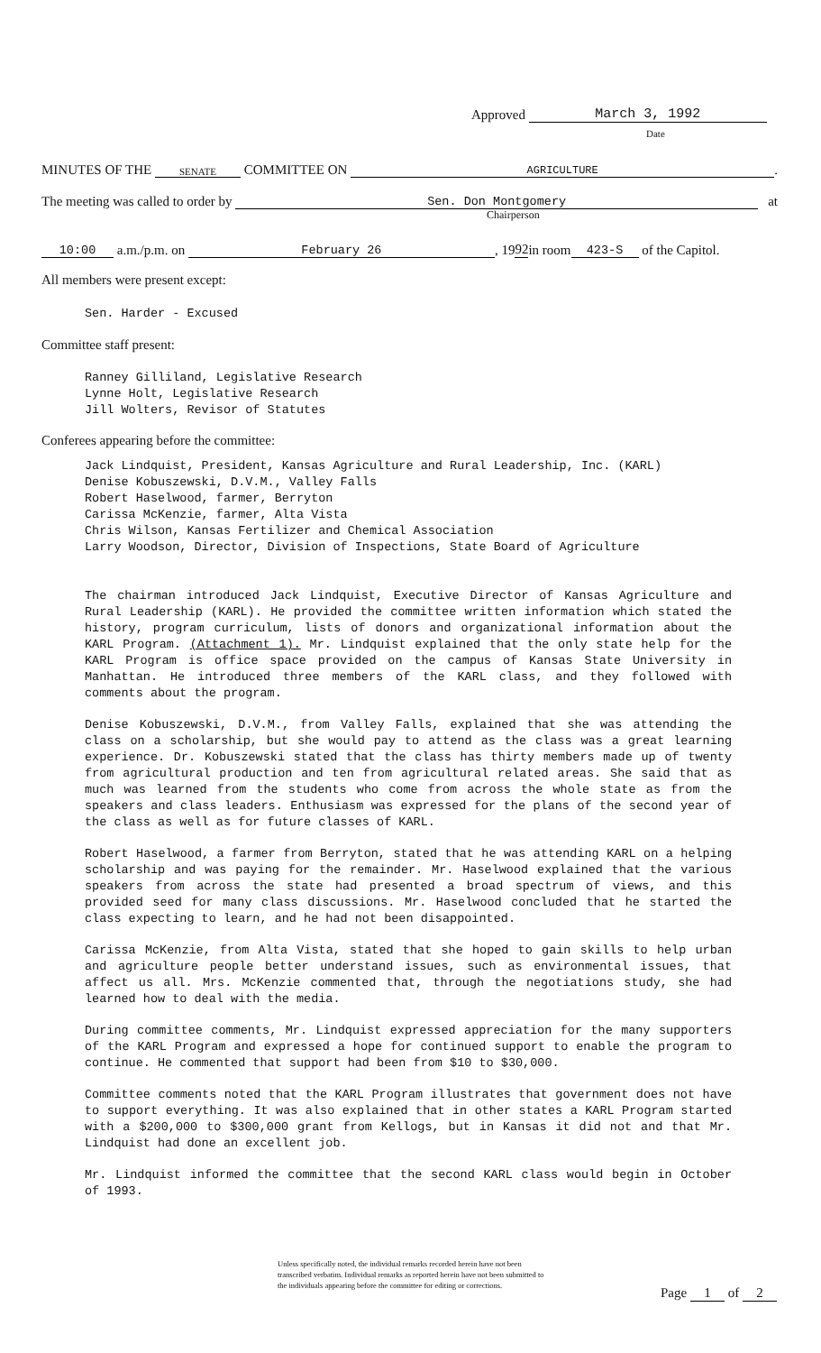Approved March 3, 1992
Date
MINUTES OF THE SENATE COMMITTEE ON AGRICULTURE.
The meeting was called to order by Sen. Don Montgomery at
Chairperson
10:00 a.m./p.m. on February 26, 19 92 in room 423-S of the Capitol.
All members were present except:
Sen. Harder - Excused
Committee staff present:
Ranney Gilliland, Legislative Research
Lynne Holt, Legislative Research
Jill Wolters, Revisor of Statutes
Conferees appearing before the committee:
Jack Lindquist, President, Kansas Agriculture and Rural Leadership, Inc. (KARL)
Denise Kobuszewski, D.V.M., Valley Falls
Robert Haselwood, farmer, Berryton
Carissa McKenzie, farmer, Alta Vista
Chris Wilson, Kansas Fertilizer and Chemical Association
Larry Woodson, Director, Division of Inspections, State Board of Agriculture
The chairman introduced Jack Lindquist, Executive Director of Kansas Agriculture and Rural Leadership (KARL). He provided the committee written information which stated the history, program curriculum, lists of donors and organizational information about the KARL Program. (Attachment 1). Mr. Lindquist explained that the only state help for the KARL Program is office space provided on the campus of Kansas State University in Manhattan. He introduced three members of the KARL class, and they followed with comments about the program.
Denise Kobuszewski, D.V.M., from Valley Falls, explained that she was attending the class on a scholarship, but she would pay to attend as the class was a great learning experience. Dr. Kobuszewski stated that the class has thirty members made up of twenty from agricultural production and ten from agricultural related areas. She said that as much was learned from the students who come from across the whole state as from the speakers and class leaders. Enthusiasm was expressed for the plans of the second year of the class as well as for future classes of KARL.
Robert Haselwood, a farmer from Berryton, stated that he was attending KARL on a helping scholarship and was paying for the remainder. Mr. Haselwood explained that the various speakers from across the state had presented a broad spectrum of views, and this provided seed for many class discussions. Mr. Haselwood concluded that he started the class expecting to learn, and he had not been disappointed.
Carissa McKenzie, from Alta Vista, stated that she hoped to gain skills to help urban and agriculture people better understand issues, such as environmental issues, that affect us all. Mrs. McKenzie commented that, through the negotiations study, she had learned how to deal with the media.
During committee comments, Mr. Lindquist expressed appreciation for the many supporters of the KARL Program and expressed a hope for continued support to enable the program to continue. He commented that support had been from $10 to $30,000.
Committee comments noted that the KARL Program illustrates that government does not have to support everything. It was also explained that in other states a KARL Program started with a $200,000 to $300,000 grant from Kellogs, but in Kansas it did not and that Mr. Lindquist had done an excellent job.
Mr. Lindquist informed the committee that the second KARL class would begin in October of 1993.
Unless specifically noted, the individual remarks recorded herein have not been transcribed verbatim. Individual remarks as reported herein have not been submitted to the individuals appearing before the committee for editing or corrections.
Page 1 of 2